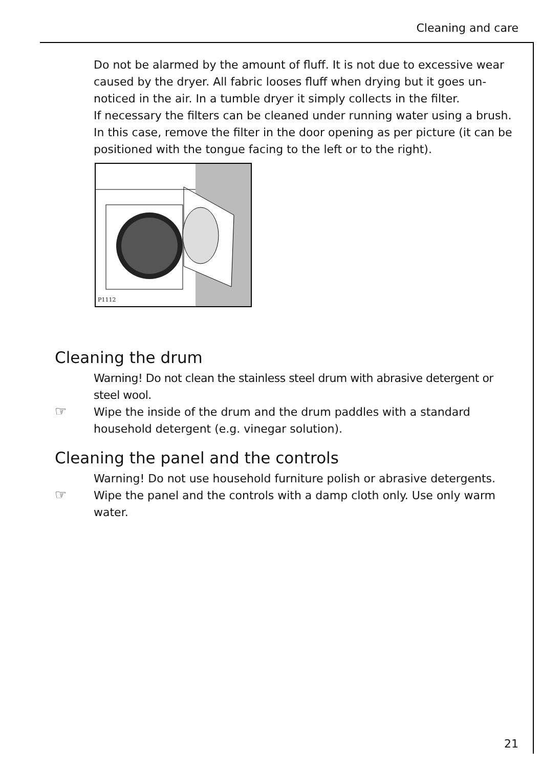Cleaning and care
Do not be alarmed by the amount of fluff. It is not due to excessive wear caused by the dryer. All fabric looses fluff when drying but it goes un-noticed in the air. In a tumble dryer it simply collects in the filter.
If necessary the filters can be cleaned under running water using a brush. In this case, remove the filter in the door opening as per picture (it can be positioned with the tongue facing to the left or to the right).
P1112
Cleaning the drum
Warning! Do not clean the stainless steel drum with abrasive detergent or steel wool.
☞
Wipe the inside of the drum and the drum paddles with a standard household detergent (e.g. vinegar solution).
Cleaning the panel and the controls
Warning! Do not use household furniture polish or abrasive detergents.
☞
Wipe the panel and the controls with a damp cloth only. Use only warm water.
21